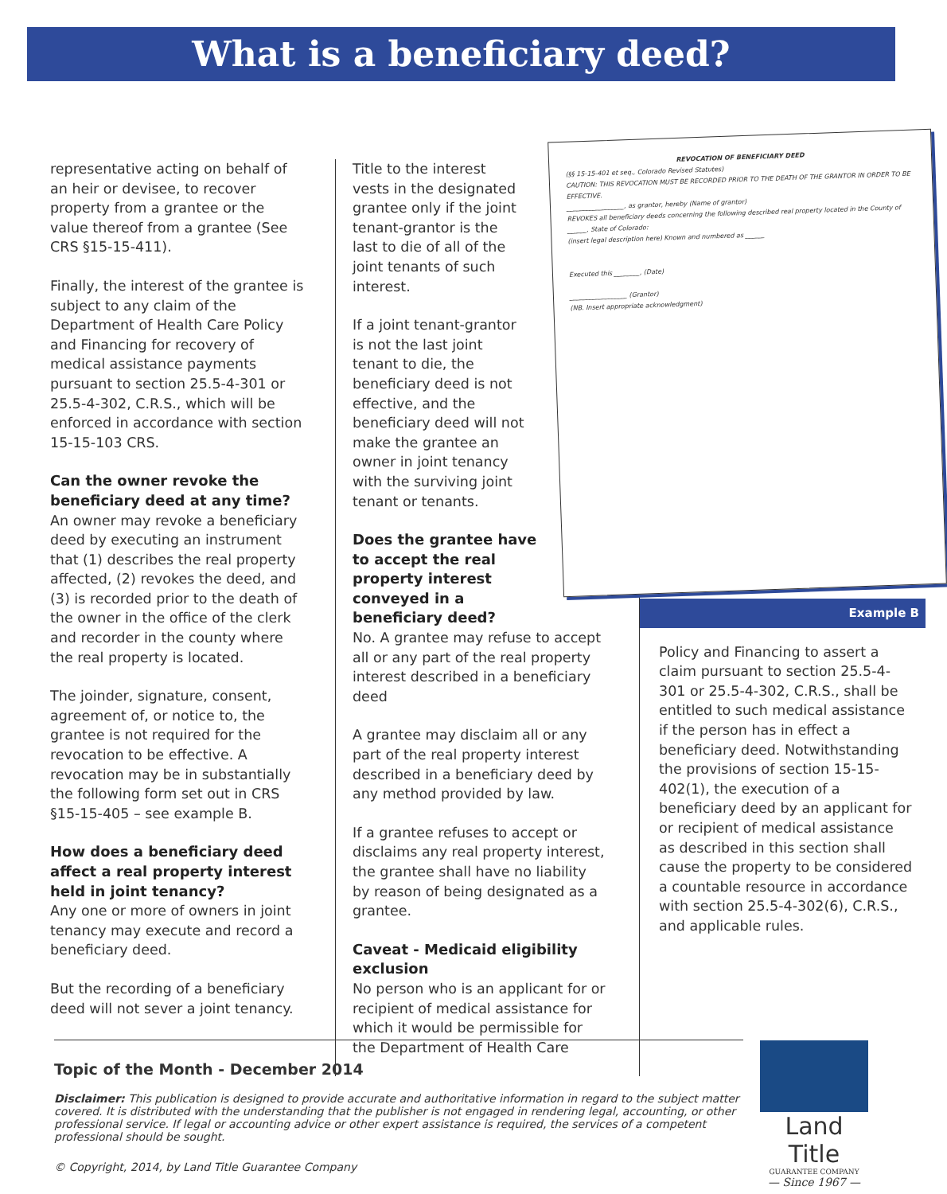What is a beneficiary deed?
representative acting on behalf of an heir or devisee, to recover property from a grantee or the value thereof from a grantee (See CRS §15-15-411).
Finally, the interest of the grantee is subject to any claim of the Department of Health Care Policy and Financing for recovery of medical assistance payments pursuant to section 25.5-4-301 or 25.5-4-302, C.R.S., which will be enforced in accordance with section 15-15-103 CRS.
Can the owner revoke the beneficiary deed at any time?
An owner may revoke a beneficiary deed by executing an instrument that (1) describes the real property affected, (2) revokes the deed, and (3) is recorded prior to the death of the owner in the office of the clerk and recorder in the county where the real property is located.
The joinder, signature, consent, agreement of, or notice to, the grantee is not required for the revocation to be effective. A revocation may be in substantially the following form set out in CRS §15-15-405 – see example B.
How does a beneficiary deed affect a real property interest held in joint tenancy?
Any one or more of owners in joint tenancy may execute and record a beneficiary deed.
But the recording of a beneficiary deed will not sever a joint tenancy.
Title to the interest vests in the designated grantee only if the joint tenant-grantor is the last to die of all of the joint tenants of such interest.
If a joint tenant-grantor is not the last joint tenant to die, the beneficiary deed is not effective, and the beneficiary deed will not make the grantee an owner in joint tenancy with the surviving joint tenant or tenants.
Does the grantee have to accept the real property interest conveyed in a beneficiary deed?
No. A grantee may refuse to accept all or any part of the real property interest described in a beneficiary deed
A grantee may disclaim all or any part of the real property interest described in a beneficiary deed by any method provided by law.
If a grantee refuses to accept or disclaims any real property interest, the grantee shall have no liability by reason of being designated as a grantee.
Caveat - Medicaid eligibility exclusion
No person who is an applicant for or recipient of medical assistance for which it would be permissible for the Department of Health Care
REVOCATION OF BENEFICIARY DEED
(§§ 15-15-401 et seq., Colorado Revised Statutes)
CAUTION: THIS REVOCATION MUST BE RECORDED PRIOR TO THE DEATH OF THE GRANTOR IN ORDER TO BE EFFECTIVE.
__________________, as grantor, hereby (Name of grantor)
REVOKES all beneficiary deeds concerning the following described real property located in the County of ______, State of Colorado:
(insert legal description here) Known and numbered as ______
Executed this ________, (Date)
__________________ (Grantor)
(NB. Insert appropriate acknowledgment)
Example B
Policy and Financing to assert a claim pursuant to section 25.5-4-301 or 25.5-4-302, C.R.S., shall be entitled to such medical assistance if the person has in effect a beneficiary deed. Notwithstanding the provisions of section 15-15-402(1), the execution of a beneficiary deed by an applicant for or recipient of medical assistance as described in this section shall cause the property to be considered a countable resource in accordance with section 25.5-4-302(6), C.R.S., and applicable rules.
Topic of the Month - December 2014
Disclaimer: This publication is designed to provide accurate and authoritative information in regard to the subject matter covered. It is distributed with the understanding that the publisher is not engaged in rendering legal, accounting, or other professional service. If legal or accounting advice or other expert assistance is required, the services of a competent professional should be sought.
© Copyright, 2014, by Land Title Guarantee Company
Land Title
GUARANTEE COMPANY
— Since 1967 —